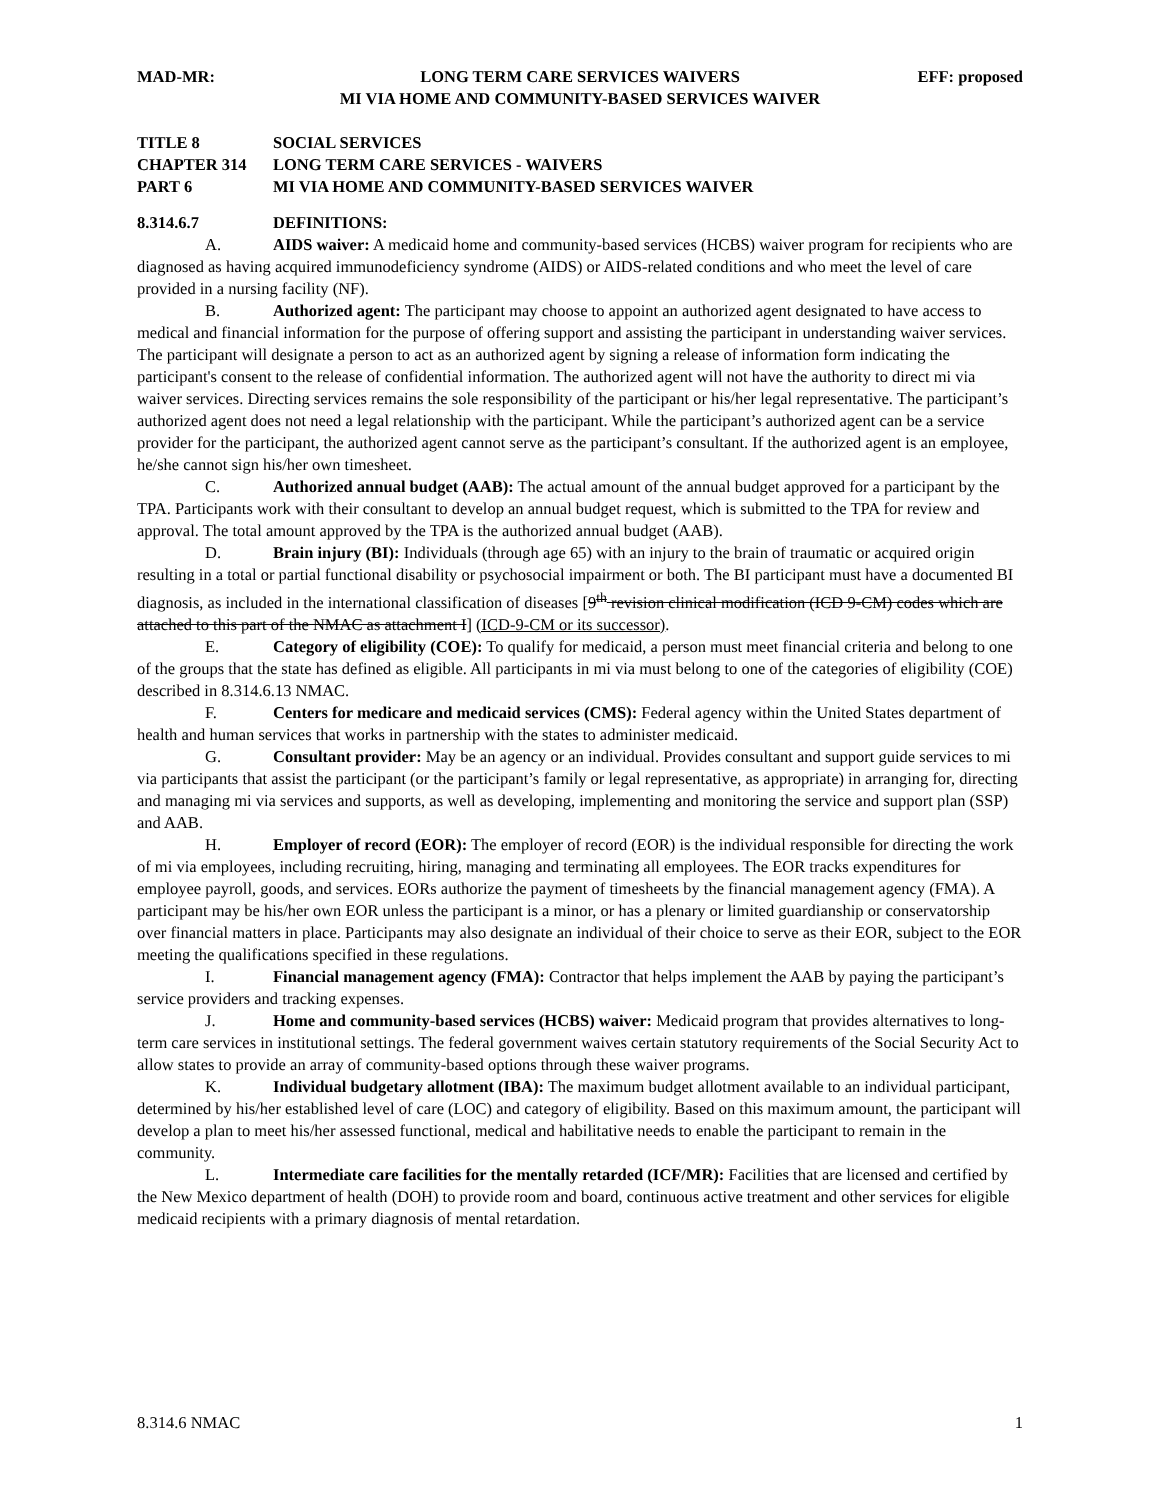MAD-MR: LONG TERM CARE SERVICES WAIVERS
MI VIA HOME AND COMMUNITY-BASED SERVICES WAIVER EFF: proposed
TITLE 8 SOCIAL SERVICES
CHAPTER 314 LONG TERM CARE SERVICES - WAIVERS
PART 6 MI VIA HOME AND COMMUNITY-BASED SERVICES WAIVER
8.314.6.7 DEFINITIONS:
A. AIDS waiver: A medicaid home and community-based services (HCBS) waiver program for recipients who are diagnosed as having acquired immunodeficiency syndrome (AIDS) or AIDS-related conditions and who meet the level of care provided in a nursing facility (NF).
B. Authorized agent: The participant may choose to appoint an authorized agent designated to have access to medical and financial information for the purpose of offering support and assisting the participant in understanding waiver services. The participant will designate a person to act as an authorized agent by signing a release of information form indicating the participant's consent to the release of confidential information. The authorized agent will not have the authority to direct mi via waiver services. Directing services remains the sole responsibility of the participant or his/her legal representative. The participant’s authorized agent does not need a legal relationship with the participant. While the participant’s authorized agent can be a service provider for the participant, the authorized agent cannot serve as the participant’s consultant. If the authorized agent is an employee, he/she cannot sign his/her own timesheet.
C. Authorized annual budget (AAB): The actual amount of the annual budget approved for a participant by the TPA. Participants work with their consultant to develop an annual budget request, which is submitted to the TPA for review and approval. The total amount approved by the TPA is the authorized annual budget (AAB).
D. Brain injury (BI): Individuals (through age 65) with an injury to the brain of traumatic or acquired origin resulting in a total or partial functional disability or psychosocial impairment or both. The BI participant must have a documented BI diagnosis, as included in the international classification of diseases [9<sup>th</sup> revision clinical modification (ICD 9-CM) codes which are attached to this part of the NMAC as attachment I] (ICD-9-CM or its successor).
E. Category of eligibility (COE): To qualify for medicaid, a person must meet financial criteria and belong to one of the groups that the state has defined as eligible. All participants in mi via must belong to one of the categories of eligibility (COE) described in 8.314.6.13 NMAC.
F. Centers for medicare and medicaid services (CMS): Federal agency within the United States department of health and human services that works in partnership with the states to administer medicaid.
G. Consultant provider: May be an agency or an individual. Provides consultant and support guide services to mi via participants that assist the participant (or the participant’s family or legal representative, as appropriate) in arranging for, directing and managing mi via services and supports, as well as developing, implementing and monitoring the service and support plan (SSP) and AAB.
H. Employer of record (EOR): The employer of record (EOR) is the individual responsible for directing the work of mi via employees, including recruiting, hiring, managing and terminating all employees. The EOR tracks expenditures for employee payroll, goods, and services. EORs authorize the payment of timesheets by the financial management agency (FMA). A participant may be his/her own EOR unless the participant is a minor, or has a plenary or limited guardianship or conservatorship over financial matters in place. Participants may also designate an individual of their choice to serve as their EOR, subject to the EOR meeting the qualifications specified in these regulations.
I. Financial management agency (FMA): Contractor that helps implement the AAB by paying the participant’s service providers and tracking expenses.
J. Home and community-based services (HCBS) waiver: Medicaid program that provides alternatives to long-term care services in institutional settings. The federal government waives certain statutory requirements of the Social Security Act to allow states to provide an array of community-based options through these waiver programs.
K. Individual budgetary allotment (IBA): The maximum budget allotment available to an individual participant, determined by his/her established level of care (LOC) and category of eligibility. Based on this maximum amount, the participant will develop a plan to meet his/her assessed functional, medical and habilitative needs to enable the participant to remain in the community.
L. Intermediate care facilities for the mentally retarded (ICF/MR): Facilities that are licensed and certified by the New Mexico department of health (DOH) to provide room and board, continuous active treatment and other services for eligible medicaid recipients with a primary diagnosis of mental retardation.
8.314.6 NMAC 1